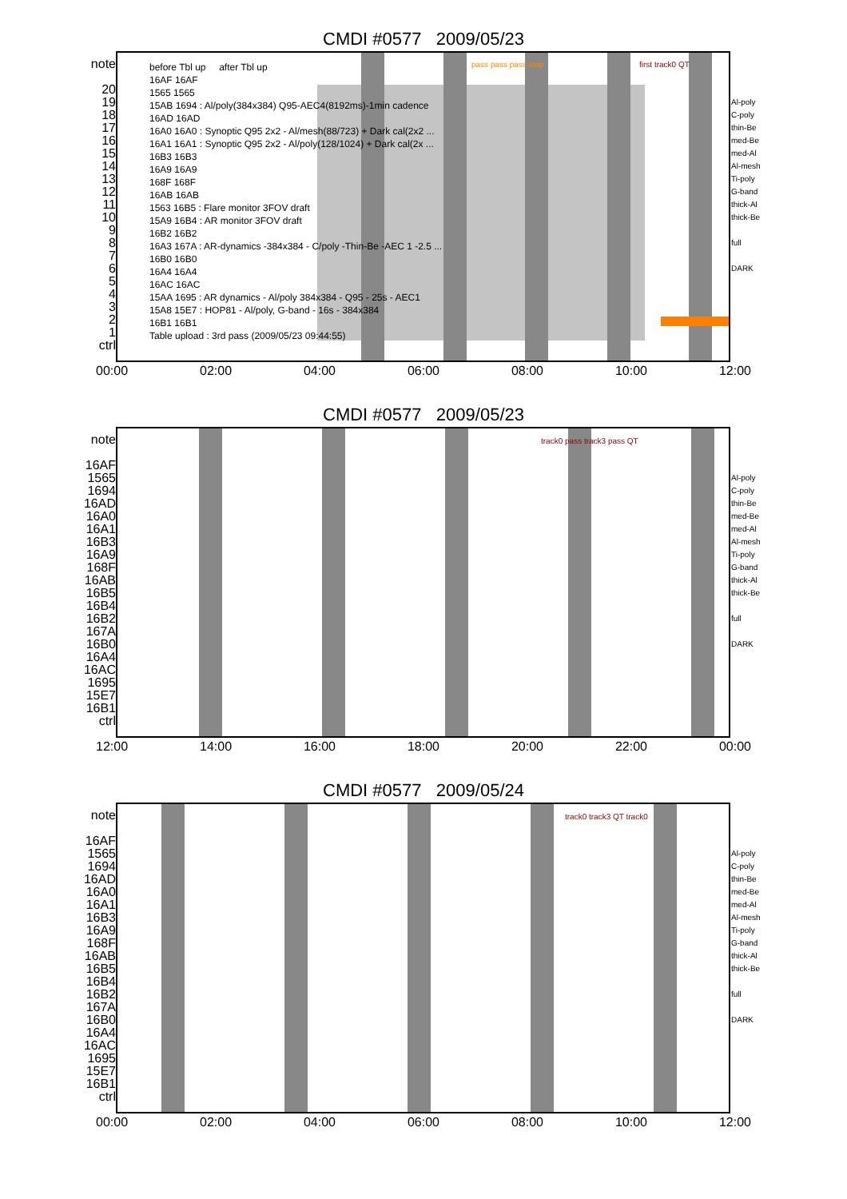CMDI #0577 2009/05/23
before Tbl up after Tbl up
16AF 16AF
1565 1565
15AB 1694 : Al/poly(384x384) Q95-AEC4(8192ms)-1min cadence
16AD 16AD
16A0 16A0 : Synoptic Q95 2x2 - Al/mesh(88/723) + Dark cal(2x2 ...
16A1 16A1 : Synoptic Q95 2x2 - Al/poly(128/1024) + Dark cal(2x ...
16B3 16B3
16A9 16A9
168F 168F
16AB 16AB
1563 16B5 : Flare monitor 3FOV draft
15A9 16B4 : AR monitor 3FOV draft
16B2 16B2
16A3 167A : AR-dynamics -384x384 - C/poly -Thin-Be -AEC 1 -2.5 ...
16B0 16B0
16A4 16A4
16AC 16AC
15AA 1695 : AR dynamics - Al/poly 384x384 - Q95 - 25s - AEC1
15A8 15E7 : HOP81 - Al/poly, G-band - 16s - 384x384
16B1 16B1
Table upload : 3rd pass (2009/05/23 09:44:55)
note
20
19
18
17
16
15
14
13
12
11
10
9
8
7
6
5
4
3
2
1
ctrl
Al-poly
C-poly
thin-Be
med-Be
med-Al
Al-mesh
Ti-poly
G-band
thick-Al
thick-Be
full
DARK
00:00 02:00 04:00 06:00 08:00 10:00 12:00
pass pass pass stop first track0 QT
CMDI #0577 2009/05/23
track0 pass track3 pass QT
note
16AF
1565
1694
16AD
16A0
16A1
16B3
16A9
168F
16AB
16B5
16B4
16B2
167A
16B0
16A4
16AC
1695
15E7
16B1
ctrl
Al-poly
C-poly
thin-Be
med-Be
med-Al
Al-mesh
Ti-poly
G-band
thick-Al
thick-Be
full
DARK
12:00 14:00 16:00 18:00 20:00 22:00 00:00
CMDI #0577 2009/05/24
track0 track3 QT track0
note
16AF
1565
1694
16AD
16A0
16A1
16B3
16A9
168F
16AB
16B5
16B4
16B2
167A
16B0
16A4
16AC
1695
15E7
16B1
ctrl
Al-poly
C-poly
thin-Be
med-Be
med-Al
Al-mesh
Ti-poly
G-band
thick-Al
thick-Be
full
DARK
00:00 02:00 04:00 06:00 08:00 10:00 12:00